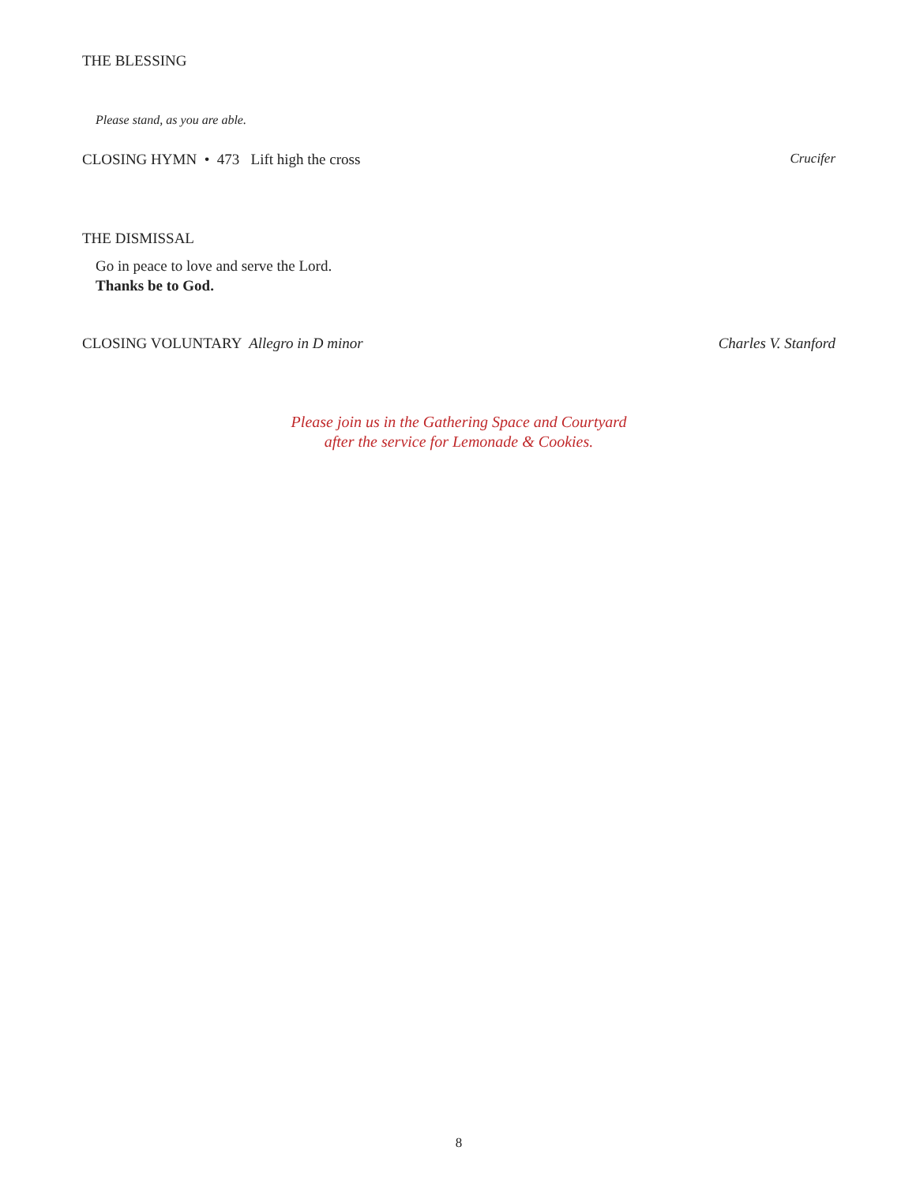THE BLESSING
Please stand, as you are able.
CLOSING HYMN • 473 Lift high the cross Crucifer
THE DISMISSAL
Go in peace to love and serve the Lord.
Thanks be to God.
CLOSING VOLUNTARY Allegro in D minor Charles V. Stanford
Please join us in the Gathering Space and Courtyard
after the service for Lemonade & Cookies.
8